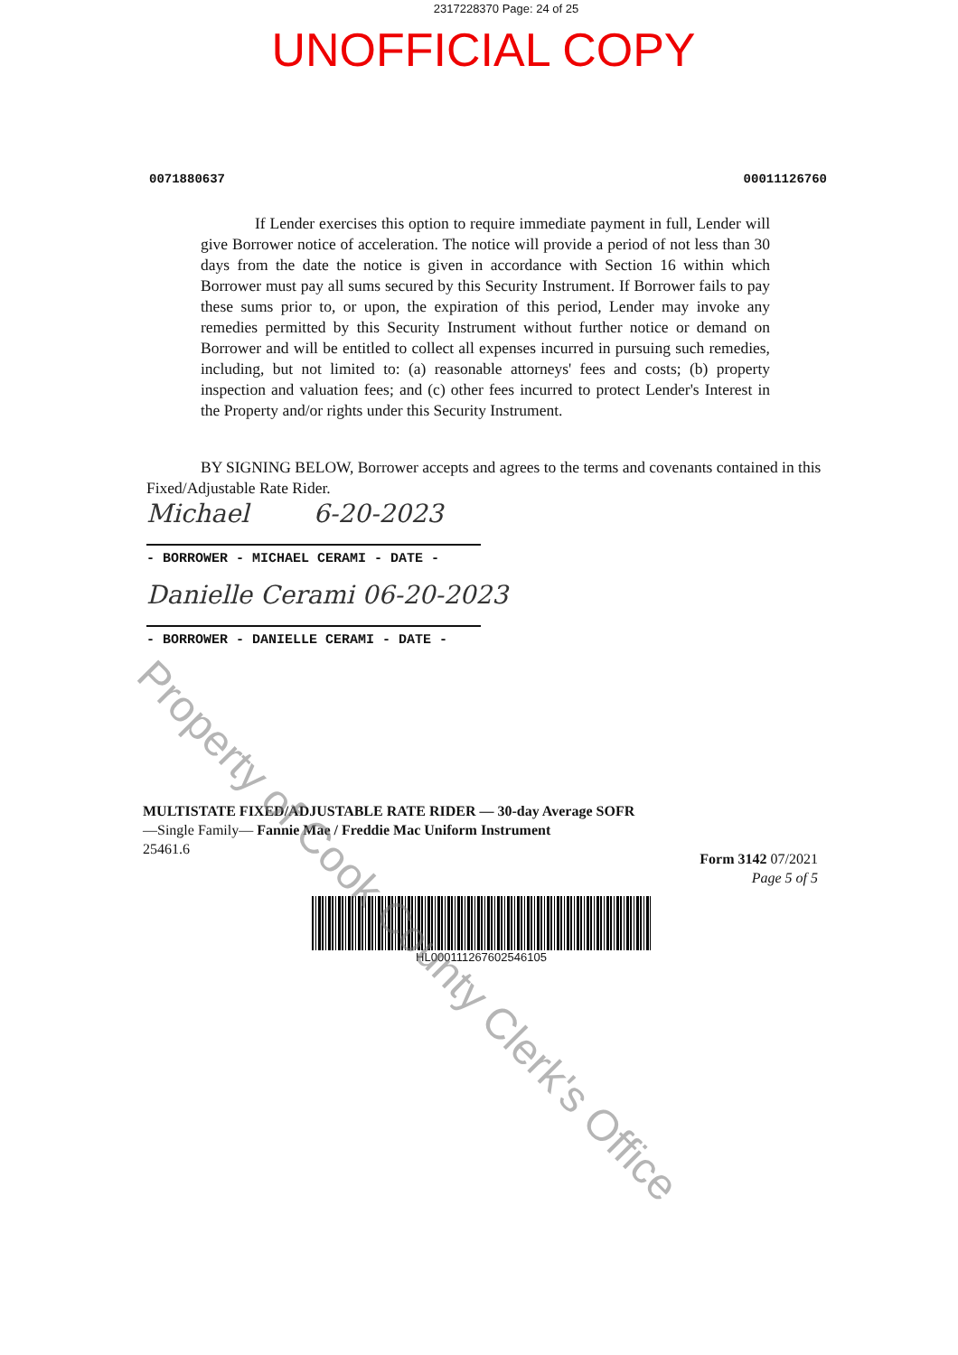2317228370 Page: 24 of 25
UNOFFICIAL COPY
0071880637 00011126760
If Lender exercises this option to require immediate payment in full, Lender will give Borrower notice of acceleration. The notice will provide a period of not less than 30 days from the date the notice is given in accordance with Section 16 within which Borrower must pay all sums secured by this Security Instrument. If Borrower fails to pay these sums prior to, or upon, the expiration of this period, Lender may invoke any remedies permitted by this Security Instrument without further notice or demand on Borrower and will be entitled to collect all expenses incurred in pursuing such remedies, including, but not limited to: (a) reasonable attorneys' fees and costs; (b) property inspection and valuation fees; and (c) other fees incurred to protect Lender's Interest in the Property and/or rights under this Security Instrument.
BY SIGNING BELOW, Borrower accepts and agrees to the terms and covenants contained in this Fixed/Adjustable Rate Rider.
Michael 6-20-2023
- BORROWER - MICHAEL CERAMI - DATE -
Danielle Cerami 06-20-2023
- BORROWER - DANIELLE CERAMI - DATE -
MULTISTATE FIXED/ADJUSTABLE RATE RIDER — 30-day Average SOFR
—Single Family— Fannie Mae / Freddie Mac Uniform Instrument
25461.6
Form 3142 07/2021
Page 5 of 5
HL00011126760254610​5
Property of Cook County Clerk's Office